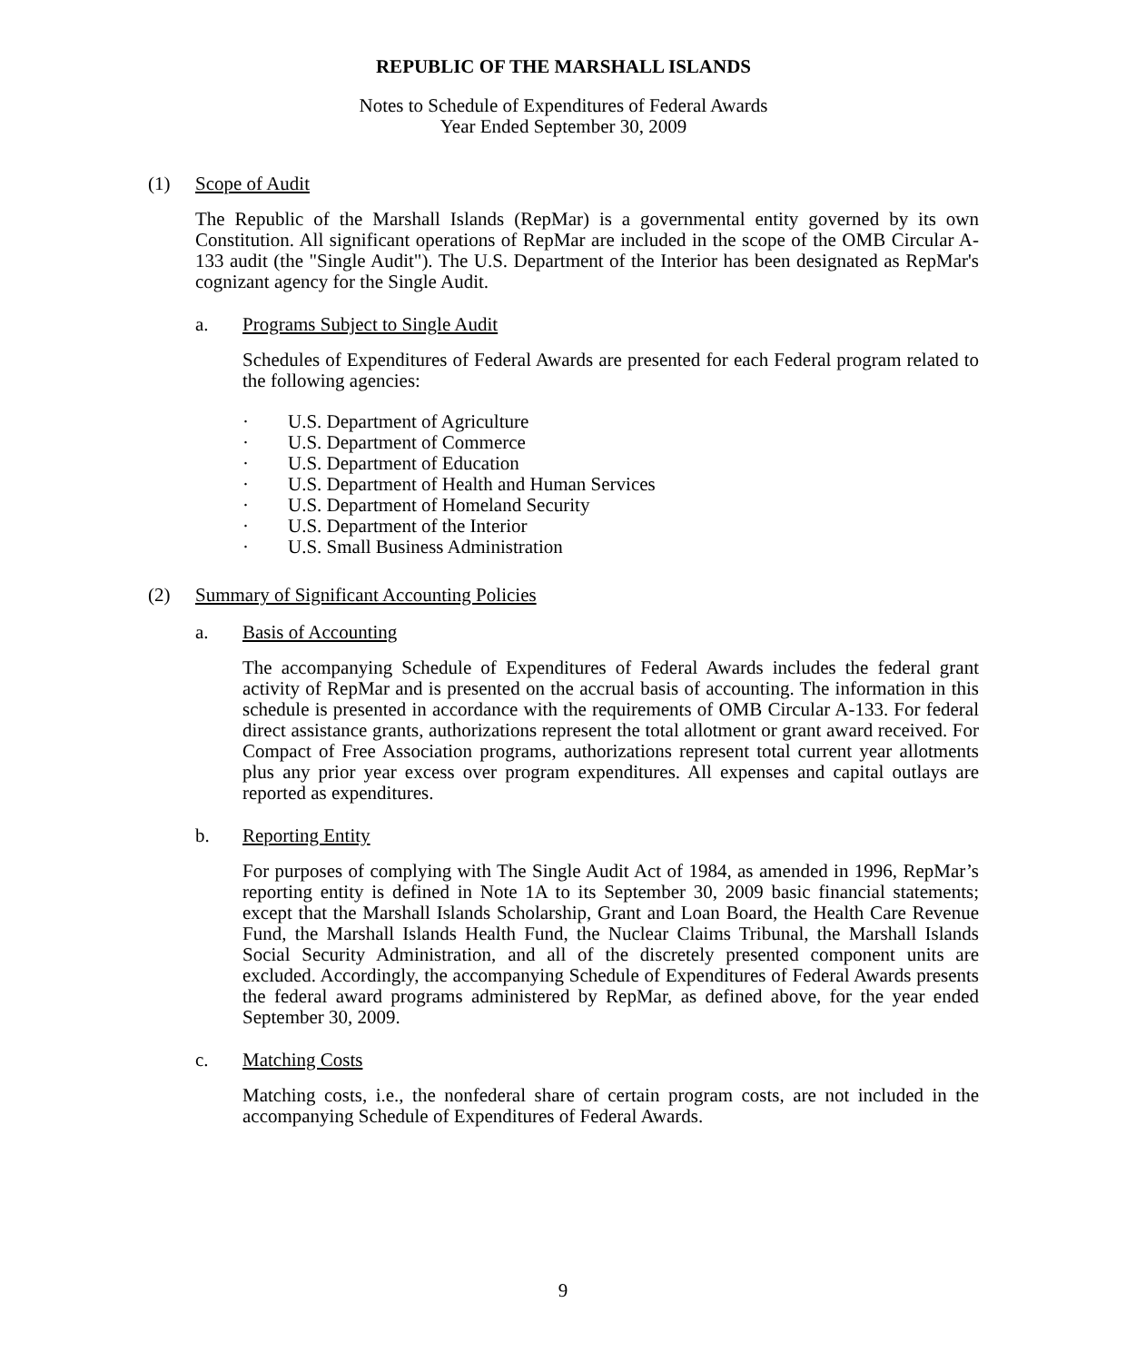REPUBLIC OF THE MARSHALL ISLANDS
Notes to Schedule of Expenditures of Federal Awards
Year Ended September 30, 2009
(1) Scope of Audit
The Republic of the Marshall Islands (RepMar) is a governmental entity governed by its own Constitution. All significant operations of RepMar are included in the scope of the OMB Circular A-133 audit (the "Single Audit"). The U.S. Department of the Interior has been designated as RepMar's cognizant agency for the Single Audit.
a. Programs Subject to Single Audit
Schedules of Expenditures of Federal Awards are presented for each Federal program related to the following agencies:
· U.S. Department of Agriculture
· U.S. Department of Commerce
· U.S. Department of Education
· U.S. Department of Health and Human Services
· U.S. Department of Homeland Security
· U.S. Department of the Interior
· U.S. Small Business Administration
(2) Summary of Significant Accounting Policies
a. Basis of Accounting
The accompanying Schedule of Expenditures of Federal Awards includes the federal grant activity of RepMar and is presented on the accrual basis of accounting. The information in this schedule is presented in accordance with the requirements of OMB Circular A-133. For federal direct assistance grants, authorizations represent the total allotment or grant award received. For Compact of Free Association programs, authorizations represent total current year allotments plus any prior year excess over program expenditures. All expenses and capital outlays are reported as expenditures.
b. Reporting Entity
For purposes of complying with The Single Audit Act of 1984, as amended in 1996, RepMar’s reporting entity is defined in Note 1A to its September 30, 2009 basic financial statements; except that the Marshall Islands Scholarship, Grant and Loan Board, the Health Care Revenue Fund, the Marshall Islands Health Fund, the Nuclear Claims Tribunal, the Marshall Islands Social Security Administration, and all of the discretely presented component units are excluded. Accordingly, the accompanying Schedule of Expenditures of Federal Awards presents the federal award programs administered by RepMar, as defined above, for the year ended September 30, 2009.
c. Matching Costs
Matching costs, i.e., the nonfederal share of certain program costs, are not included in the accompanying Schedule of Expenditures of Federal Awards.
9